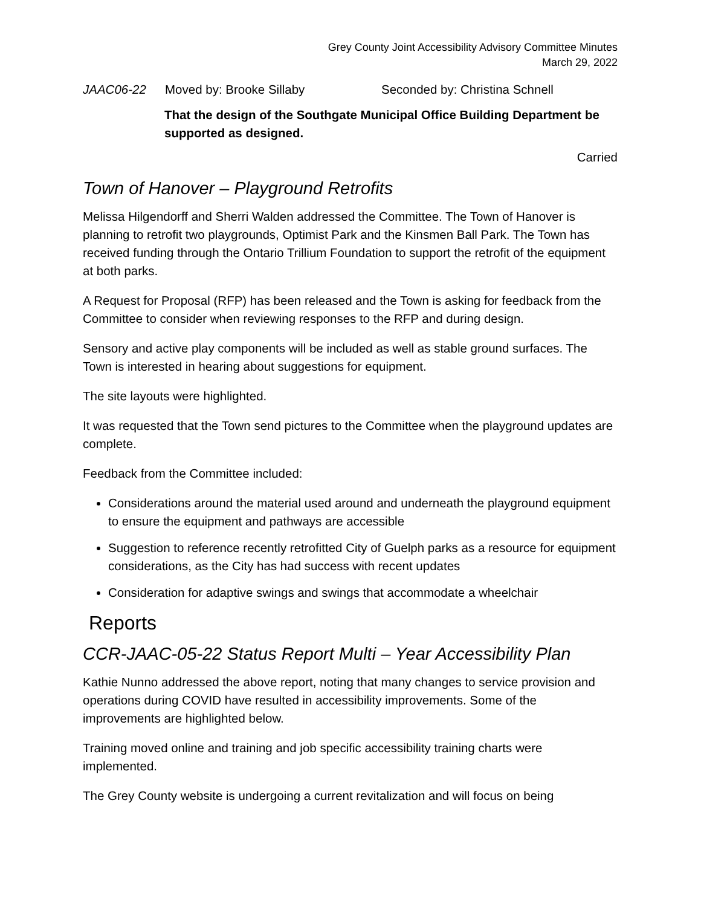Grey County Joint Accessibility Advisory Committee Minutes
March 29, 2022
JAAC06-22 Moved by: Brooke Sillaby Seconded by: Christina Schnell
That the design of the Southgate Municipal Office Building Department be supported as designed.
Carried
Town of Hanover – Playground Retrofits
Melissa Hilgendorff and Sherri Walden addressed the Committee. The Town of Hanover is planning to retrofit two playgrounds, Optimist Park and the Kinsmen Ball Park. The Town has received funding through the Ontario Trillium Foundation to support the retrofit of the equipment at both parks.
A Request for Proposal (RFP) has been released and the Town is asking for feedback from the Committee to consider when reviewing responses to the RFP and during design.
Sensory and active play components will be included as well as stable ground surfaces. The Town is interested in hearing about suggestions for equipment.
The site layouts were highlighted.
It was requested that the Town send pictures to the Committee when the playground updates are complete.
Feedback from the Committee included:
Considerations around the material used around and underneath the playground equipment to ensure the equipment and pathways are accessible
Suggestion to reference recently retrofitted City of Guelph parks as a resource for equipment considerations, as the City has had success with recent updates
Consideration for adaptive swings and swings that accommodate a wheelchair
Reports
CCR-JAAC-05-22 Status Report Multi – Year Accessibility Plan
Kathie Nunno addressed the above report, noting that many changes to service provision and operations during COVID have resulted in accessibility improvements. Some of the improvements are highlighted below.
Training moved online and training and job specific accessibility training charts were implemented.
The Grey County website is undergoing a current revitalization and will focus on being